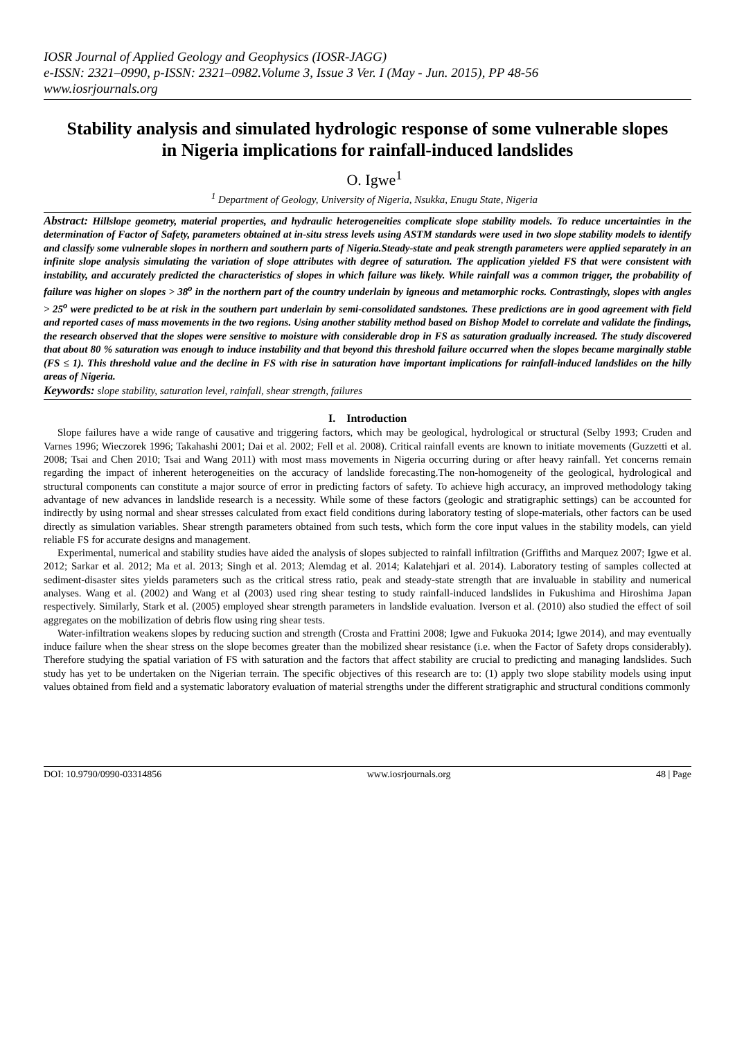IOSR Journal of Applied Geology and Geophysics (IOSR-JAGG)
e-ISSN: 2321–0990, p-ISSN: 2321–0982.Volume 3, Issue 3 Ver. I (May - Jun. 2015), PP 48-56
www.iosrjournals.org
Stability analysis and simulated hydrologic response of some vulnerable slopes in Nigeria implications for rainfall-induced landslides
O. Igwe<sup>1</sup>
<sup>1</sup> Department of Geology, University of Nigeria, Nsukka, Enugu State, Nigeria
Abstract: Hillslope geometry, material properties, and hydraulic heterogeneities complicate slope stability models. To reduce uncertainties in the determination of Factor of Safety, parameters obtained at in-situ stress levels using ASTM standards were used in two slope stability models to identify and classify some vulnerable slopes in northern and southern parts of Nigeria.Steady-state and peak strength parameters were applied separately in an infinite slope analysis simulating the variation of slope attributes with degree of saturation. The application yielded FS that were consistent with instability, and accurately predicted the characteristics of slopes in which failure was likely. While rainfall was a common trigger, the probability of failure was higher on slopes > 38<sup>o</sup> in the northern part of the country underlain by igneous and metamorphic rocks. Contrastingly, slopes with angles > 25<sup>o</sup> were predicted to be at risk in the southern part underlain by semi-consolidated sandstones. These predictions are in good agreement with field and reported cases of mass movements in the two regions. Using another stability method based on Bishop Model to correlate and validate the findings, the research observed that the slopes were sensitive to moisture with considerable drop in FS as saturation gradually increased. The study discovered that about 80 % saturation was enough to induce instability and that beyond this threshold failure occurred when the slopes became marginally stable (FS ≤ 1). This threshold value and the decline in FS with rise in saturation have important implications for rainfall-induced landslides on the hilly areas of Nigeria.
Keywords: slope stability, saturation level, rainfall, shear strength, failures
I. Introduction
Slope failures have a wide range of causative and triggering factors, which may be geological, hydrological or structural (Selby 1993; Cruden and Varnes 1996; Wieczorek 1996; Takahashi 2001; Dai et al. 2002; Fell et al. 2008). Critical rainfall events are known to initiate movements (Guzzetti et al. 2008; Tsai and Chen 2010; Tsai and Wang 2011) with most mass movements in Nigeria occurring during or after heavy rainfall. Yet concerns remain regarding the impact of inherent heterogeneities on the accuracy of landslide forecasting.The non-homogeneity of the geological, hydrological and structural components can constitute a major source of error in predicting factors of safety. To achieve high accuracy, an improved methodology taking advantage of new advances in landslide research is a necessity. While some of these factors (geologic and stratigraphic settings) can be accounted for indirectly by using normal and shear stresses calculated from exact field conditions during laboratory testing of slope-materials, other factors can be used directly as simulation variables. Shear strength parameters obtained from such tests, which form the core input values in the stability models, can yield reliable FS for accurate designs and management.
Experimental, numerical and stability studies have aided the analysis of slopes subjected to rainfall infiltration (Griffiths and Marquez 2007; Igwe et al. 2012; Sarkar et al. 2012; Ma et al. 2013; Singh et al. 2013; Alemdag et al. 2014; Kalatehjari et al. 2014). Laboratory testing of samples collected at sediment-disaster sites yields parameters such as the critical stress ratio, peak and steady-state strength that are invaluable in stability and numerical analyses. Wang et al. (2002) and Wang et al (2003) used ring shear testing to study rainfall-induced landslides in Fukushima and Hiroshima Japan respectively. Similarly, Stark et al. (2005) employed shear strength parameters in landslide evaluation. Iverson et al. (2010) also studied the effect of soil aggregates on the mobilization of debris flow using ring shear tests.
Water-infiltration weakens slopes by reducing suction and strength (Crosta and Frattini 2008; Igwe and Fukuoka 2014; Igwe 2014), and may eventually induce failure when the shear stress on the slope becomes greater than the mobilized shear resistance (i.e. when the Factor of Safety drops considerably). Therefore studying the spatial variation of FS with saturation and the factors that affect stability are crucial to predicting and managing landslides. Such study has yet to be undertaken on the Nigerian terrain. The specific objectives of this research are to: (1) apply two slope stability models using input values obtained from field and a systematic laboratory evaluation of material strengths under the different stratigraphic and structural conditions commonly
DOI: 10.9790/0990-03314856 www.iosrjournals.org 48 | Page